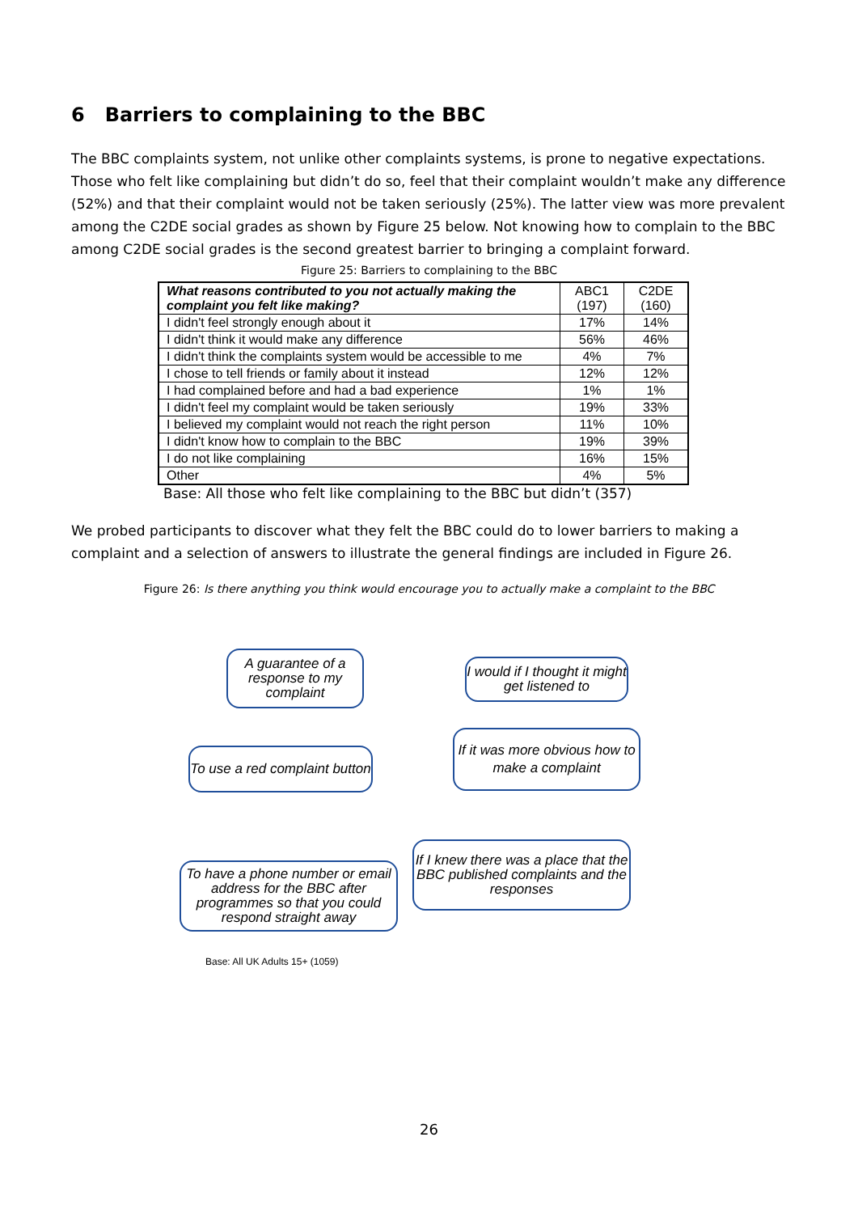6 Barriers to complaining to the BBC
The BBC complaints system, not unlike other complaints systems, is prone to negative expectations. Those who felt like complaining but didn’t do so, feel that their complaint wouldn’t make any difference (52%) and that their complaint would not be taken seriously (25%). The latter view was more prevalent among the C2DE social grades as shown by Figure 25 below. Not knowing how to complain to the BBC among C2DE social grades is the second greatest barrier to bringing a complaint forward.
Figure 25: Barriers to complaining to the BBC
| What reasons contributed to you not actually making the complaint you felt like making? | ABC1 (197) | C2DE (160) |
| I didn't feel strongly enough about it | 17% | 14% |
| I didn't think it would make any difference | 56% | 46% |
| I didn't think the complaints system would be accessible to me | 4% | 7% |
| I chose to tell friends or family about it instead | 12% | 12% |
| I had complained before and had a bad experience | 1% | 1% |
| I didn't feel my complaint would be taken seriously | 19% | 33% |
| I believed my complaint would not reach the right person | 11% | 10% |
| I didn't know how to complain to the BBC | 19% | 39% |
| I do not like complaining | 16% | 15% |
| Other | 4% | 5% |
Base: All those who felt like complaining to the BBC but didn’t (357)
We probed participants to discover what they felt the BBC could do to lower barriers to making a complaint and a selection of answers to illustrate the general findings are included in Figure 26.
Figure 26: Is there anything you think would encourage you to actually make a complaint to the BBC
A guarantee of a response to my complaint
I would if I thought it might get listened to
To use a red complaint button
If it was more obvious how to make a complaint
If I knew there was a place that the BBC published complaints and the responses
To have a phone number or email address for the BBC after programmes so that you could respond straight away
Base: All UK Adults 15+ (1059)
26